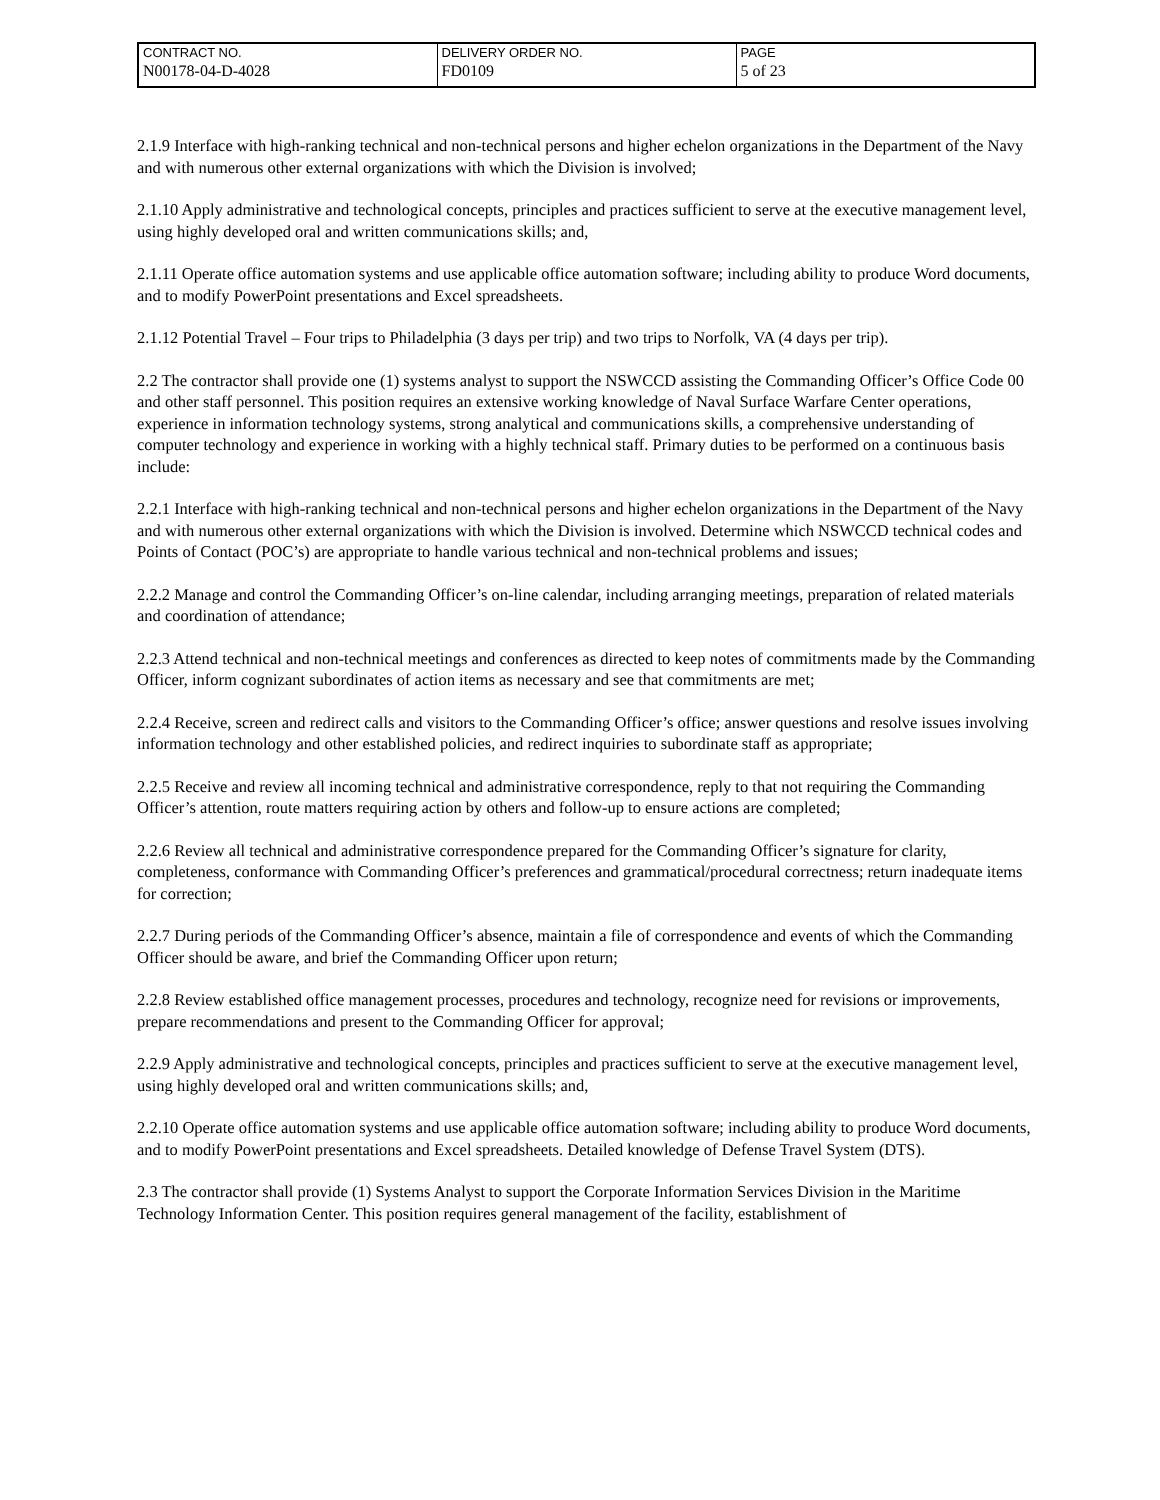| CONTRACT NO. | DELIVERY ORDER NO. | PAGE |
| N00178-04-D-4028 | FD0109 | 5 of 23 |
2.1.9 Interface with high-ranking technical and non-technical persons and higher echelon organizations in the Department of the Navy and with numerous other external organizations with which the Division is involved;
2.1.10 Apply administrative and technological concepts, principles and practices sufficient to serve at the executive management level, using highly developed oral and written communications skills; and,
2.1.11 Operate office automation systems and use applicable office automation software; including ability to produce Word documents, and to modify PowerPoint presentations and Excel spreadsheets.
2.1.12 Potential Travel – Four trips to Philadelphia (3 days per trip) and two trips to Norfolk, VA (4 days per trip).
2.2 The contractor shall provide one (1) systems analyst to support the NSWCCD assisting the Commanding Officer’s Office Code 00 and other staff personnel. This position requires an extensive working knowledge of Naval Surface Warfare Center operations, experience in information technology systems, strong analytical and communications skills, a comprehensive understanding of computer technology and experience in working with a highly technical staff. Primary duties to be performed on a continuous basis include:
2.2.1 Interface with high-ranking technical and non-technical persons and higher echelon organizations in the Department of the Navy and with numerous other external organizations with which the Division is involved. Determine which NSWCCD technical codes and Points of Contact (POC’s) are appropriate to handle various technical and non-technical problems and issues;
2.2.2 Manage and control the Commanding Officer’s on-line calendar, including arranging meetings, preparation of related materials and coordination of attendance;
2.2.3 Attend technical and non-technical meetings and conferences as directed to keep notes of commitments made by the Commanding Officer, inform cognizant subordinates of action items as necessary and see that commitments are met;
2.2.4 Receive, screen and redirect calls and visitors to the Commanding Officer’s office; answer questions and resolve issues involving information technology and other established policies, and redirect inquiries to subordinate staff as appropriate;
2.2.5 Receive and review all incoming technical and administrative correspondence, reply to that not requiring the Commanding Officer’s attention, route matters requiring action by others and follow-up to ensure actions are completed;
2.2.6 Review all technical and administrative correspondence prepared for the Commanding Officer’s signature for clarity, completeness, conformance with Commanding Officer’s preferences and grammatical/procedural correctness; return inadequate items for correction;
2.2.7 During periods of the Commanding Officer’s absence, maintain a file of correspondence and events of which the Commanding Officer should be aware, and brief the Commanding Officer upon return;
2.2.8 Review established office management processes, procedures and technology, recognize need for revisions or improvements, prepare recommendations and present to the Commanding Officer for approval;
2.2.9 Apply administrative and technological concepts, principles and practices sufficient to serve at the executive management level, using highly developed oral and written communications skills; and,
2.2.10 Operate office automation systems and use applicable office automation software; including ability to produce Word documents, and to modify PowerPoint presentations and Excel spreadsheets. Detailed knowledge of Defense Travel System (DTS).
2.3 The contractor shall provide (1) Systems Analyst to support the Corporate Information Services Division in the Maritime Technology Information Center. This position requires general management of the facility, establishment of